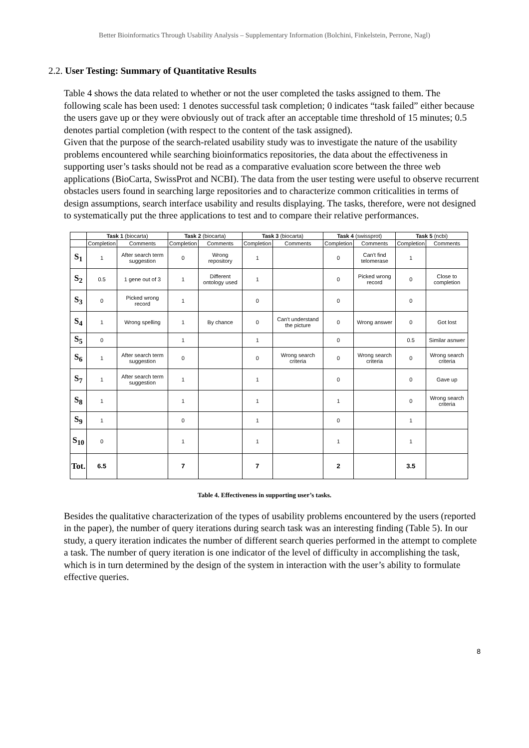Better Bioinformatics Through Usability Analysis – Supplementary Information (Bolchini, Finkelstein, Perrone, Nagl)
2.2. User Testing: Summary of Quantitative Results
Table 4 shows the data related to whether or not the user completed the tasks assigned to them. The following scale has been used: 1 denotes successful task completion; 0 indicates “task failed” either because the users gave up or they were obviously out of track after an acceptable time threshold of 15 minutes; 0.5 denotes partial completion (with respect to the content of the task assigned).
Given that the purpose of the search-related usability study was to investigate the nature of the usability problems encountered while searching bioinformatics repositories, the data about the effectiveness in supporting user’s tasks should not be read as a comparative evaluation score between the three web applications (BioCarta, SwissProt and NCBI). The data from the user testing were useful to observe recurrent obstacles users found in searching large repositories and to characterize common criticalities in terms of design assumptions, search interface usability and results displaying. The tasks, therefore, were not designed to systematically put the three applications to test and to compare their relative performances.
| | Task 1 (biocarta) | | Task 2 (biocarta) | | Task 3 (biocarta) | | Task 4 (swissprot) | | Task 5 (ncbi) | |
| --- | --- | --- | --- | --- | --- | --- | --- | --- | --- | --- |
| | Completion | Comments | Completion | Comments | Completion | Comments | Completion | Comments | Completion | Comments |
| S<sub>1</sub> | 1 | After search term suggestion | 0 | Wrong repository | 1 | | 0 | Can't find telomerase | 1 | |
| S<sub>2</sub> | 0.5 | 1 gene out of 3 | 1 | Different ontology used | 1 | | 0 | Picked wrong record | 0 | Close to completion |
| S<sub>3</sub> | 0 | Picked wrong record | 1 | | 0 | | 0 | | 0 | |
| S<sub>4</sub> | 1 | Wrong spelling | 1 | By chance | 0 | Can't understand the picture | 0 | Wrong answer | 0 | Got lost |
| S<sub>5</sub> | 0 | | 1 | | 1 | | 0 | | 0.5 | Similar asnwer |
| S<sub>6</sub> | 1 | After search term suggestion | 0 | | 0 | Wrong search criteria | 0 | Wrong search criteria | 0 | Wrong search criteria |
| S<sub>7</sub> | 1 | After search term suggestion | 1 | | 1 | | 0 | | 0 | Gave up |
| S<sub>8</sub> | 1 | | 1 | | 1 | | 1 | | 0 | Wrong search criteria |
| S<sub>9</sub> | 1 | | 0 | | 1 | | 0 | | 1 | |
| S<sub>10</sub> | 0 | | 1 | | 1 | | 1 | | 1 | |
| Tot. | 6.5 | | 7 | | 7 | | 2 | | 3.5 | |
Table 4. Effectiveness in supporting user’s tasks.
Besides the qualitative characterization of the types of usability problems encountered by the users (reported in the paper), the number of query iterations during search task was an interesting finding (Table 5). In our study, a query iteration indicates the number of different search queries performed in the attempt to complete a task. The number of query iteration is one indicator of the level of difficulty in accomplishing the task, which is in turn determined by the design of the system in interaction with the user’s ability to formulate effective queries.
8